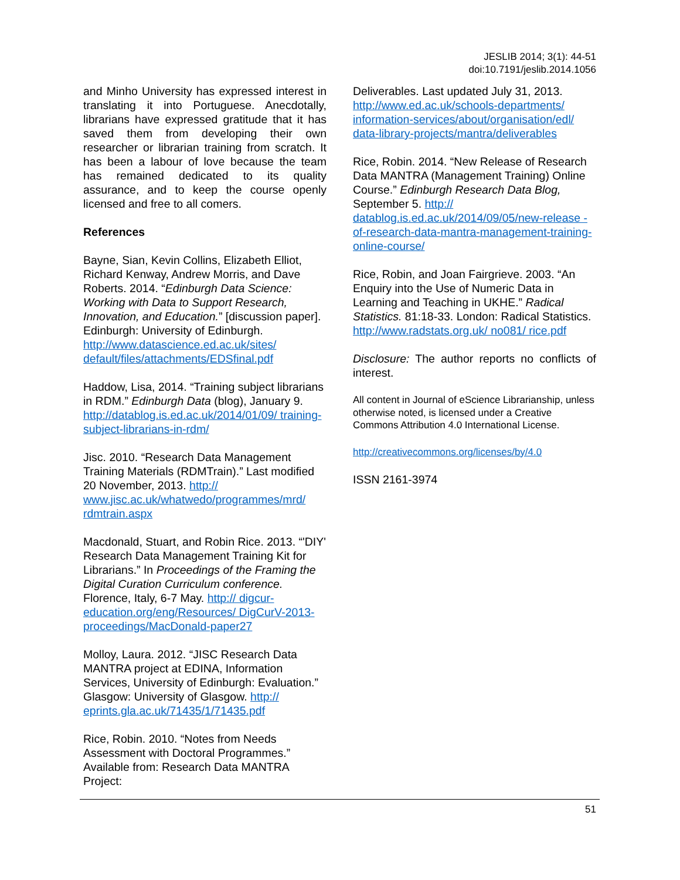JESLIB 2014; 3(1): 44-51
doi:10.7191/jeslib.2014.1056
and Minho University has expressed interest in translating it into Portuguese. Anecdotally, librarians have expressed gratitude that it has saved them from developing their own researcher or librarian training from scratch. It has been a labour of love because the team has remained dedicated to its quality assurance, and to keep the course openly licensed and free to all comers.
References
Bayne, Sian, Kevin Collins, Elizabeth Elliot, Richard Kenway, Andrew Morris, and Dave Roberts. 2014. “Edinburgh Data Science: Working with Data to Support Research, Innovation, and Education.” [discussion paper]. Edinburgh: University of Edinburgh. http://www.datascience.ed.ac.uk/sites/ default/files/attachments/EDSfinal.pdf
Haddow, Lisa, 2014. “Training subject librarians in RDM.” Edinburgh Data (blog), January 9. http://datablog.is.ed.ac.uk/2014/01/09/ training-subject-librarians-in-rdm/
Jisc. 2010. “Research Data Management Training Materials (RDMTrain).” Last modified 20 November, 2013. http:// www.jisc.ac.uk/whatwedo/programmes/mrd/ rdmtrain.aspx
Macdonald, Stuart, and Robin Rice. 2013. “'DIY' Research Data Management Training Kit for Librarians.” In Proceedings of the Framing the Digital Curation Curriculum conference. Florence, Italy, 6-7 May. http:// digcur-education.org/eng/Resources/ DigCurV-2013-proceedings/MacDonald-paper27
Molloy, Laura. 2012. “JISC Research Data MANTRA project at EDINA, Information Services, University of Edinburgh: Evaluation.” Glasgow: University of Glasgow. http:// eprints.gla.ac.uk/71435/1/71435.pdf
Rice, Robin. 2010. “Notes from Needs Assessment with Doctoral Programmes.” Available from: Research Data MANTRA Project:
Deliverables. Last updated July 31, 2013. http://www.ed.ac.uk/schools-departments/ information-services/about/organisation/edl/ data-library-projects/mantra/deliverables
Rice, Robin. 2014. “New Release of Research Data MANTRA (Management Training) Online Course.” Edinburgh Research Data Blog, September 5. http:// datablog.is.ed.ac.uk/2014/09/05/new-release -of-research-data-mantra-management-training-online-course/
Rice, Robin, and Joan Fairgrieve. 2003. “An Enquiry into the Use of Numeric Data in Learning and Teaching in UKHE.” Radical Statistics. 81:18-33. London: Radical Statistics. http://www.radstats.org.uk/ no081/ rice.pdf
Disclosure: The author reports no conflicts of interest.
All content in Journal of eScience Librarianship, unless otherwise noted, is licensed under a Creative Commons Attribution 4.0 International License.
http://creativecommons.org/licenses/by/4.0
ISSN 2161-3974
51